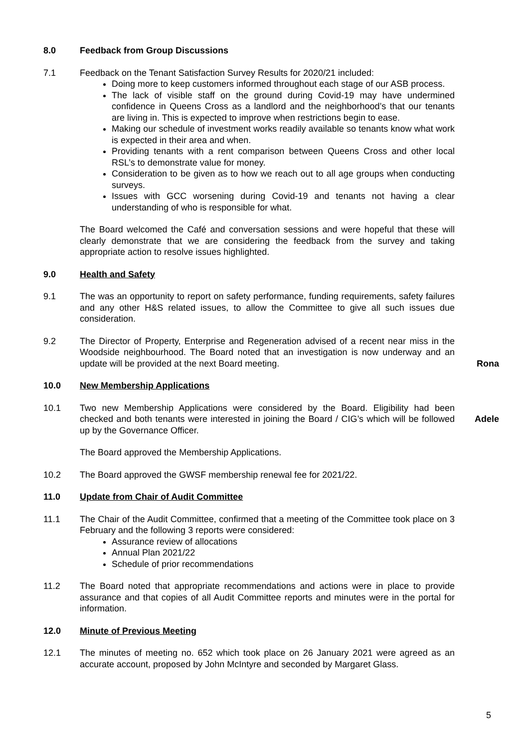8.0 Feedback from Group Discussions
7.1 Feedback on the Tenant Satisfaction Survey Results for 2020/21 included:
Doing more to keep customers informed throughout each stage of our ASB process.
The lack of visible staff on the ground during Covid-19 may have undermined confidence in Queens Cross as a landlord and the neighborhood’s that our tenants are living in. This is expected to improve when restrictions begin to ease.
Making our schedule of investment works readily available so tenants know what work is expected in their area and when.
Providing tenants with a rent comparison between Queens Cross and other local RSL’s to demonstrate value for money.
Consideration to be given as to how we reach out to all age groups when conducting surveys.
Issues with GCC worsening during Covid-19 and tenants not having a clear understanding of who is responsible for what.
The Board welcomed the Café and conversation sessions and were hopeful that these will clearly demonstrate that we are considering the feedback from the survey and taking appropriate action to resolve issues highlighted.
9.0 Health and Safety
9.1 The was an opportunity to report on safety performance, funding requirements, safety failures and any other H&S related issues, to allow the Committee to give all such issues due consideration.
9.2 The Director of Property, Enterprise and Regeneration advised of a recent near miss in the Woodside neighbourhood. The Board noted that an investigation is now underway and an update will be provided at the next Board meeting.
Rona
10.0 New Membership Applications
10.1 Two new Membership Applications were considered by the Board. Eligibility had been checked and both tenants were interested in joining the Board / CIG’s which will be followed up by the Governance Officer.
The Board approved the Membership Applications.
Adele
10.2 The Board approved the GWSF membership renewal fee for 2021/22.
11.0 Update from Chair of Audit Committee
11.1 The Chair of the Audit Committee, confirmed that a meeting of the Committee took place on 3 February and the following 3 reports were considered:
Assurance review of allocations
Annual Plan 2021/22
Schedule of prior recommendations
11.2 The Board noted that appropriate recommendations and actions were in place to provide assurance and that copies of all Audit Committee reports and minutes were in the portal for information.
12.0 Minute of Previous Meeting
12.1 The minutes of meeting no. 652 which took place on 26 January 2021 were agreed as an accurate account, proposed by John McIntyre and seconded by Margaret Glass.
5